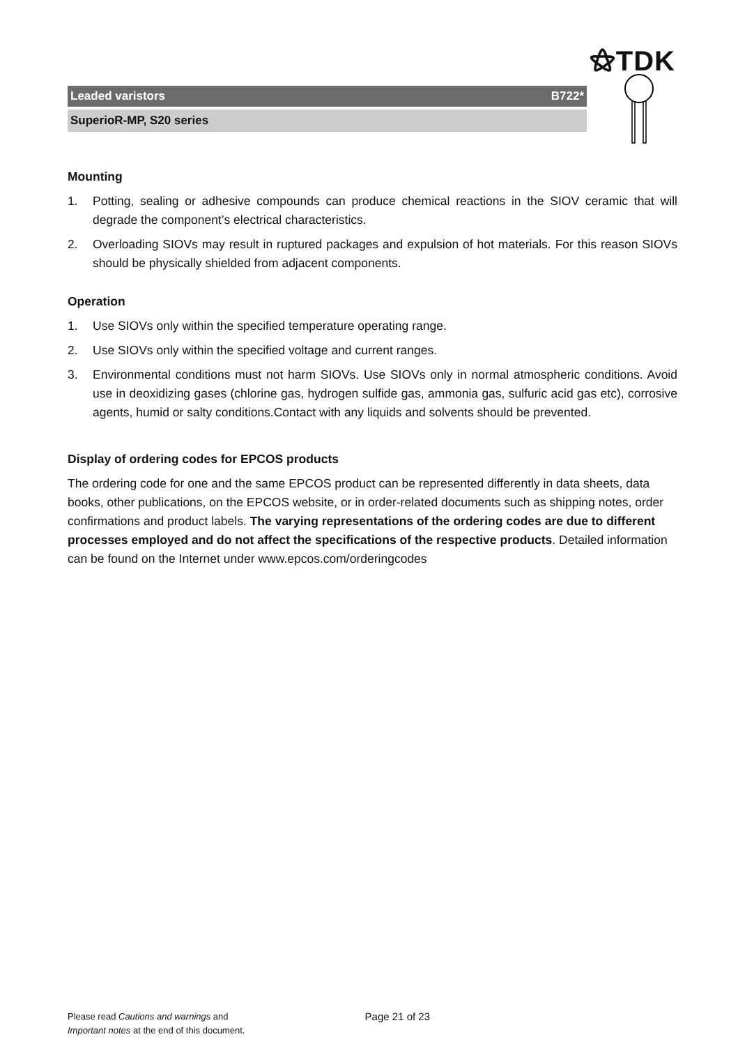⚝TDK
Leaded varistors B722*
SuperioR-MP, S20 series
Mounting
1. Potting, sealing or adhesive compounds can produce chemical reactions in the SIOV ceramic that will degrade the component’s electrical characteristics.
2. Overloading SIOVs may result in ruptured packages and expulsion of hot materials. For this reason SIOVs should be physically shielded from adjacent components.
Operation
1. Use SIOVs only within the specified temperature operating range.
2. Use SIOVs only within the specified voltage and current ranges.
3. Environmental conditions must not harm SIOVs. Use SIOVs only in normal atmospheric conditions. Avoid use in deoxidizing gases (chlorine gas, hydrogen sulfide gas, ammonia gas, sulfuric acid gas etc), corrosive agents, humid or salty conditions.Contact with any liquids and solvents should be prevented.
Display of ordering codes for EPCOS products
The ordering code for one and the same EPCOS product can be represented differently in data sheets, data books, other publications, on the EPCOS website, or in order-related documents such as shipping notes, order confirmations and product labels. The varying representations of the ordering codes are due to different processes employed and do not affect the specifications of the respective products. Detailed information can be found on the Internet under www.epcos.com/orderingcodes
Please read Cautions and warnings and
Important notes at the end of this document.
Page 21 of 23